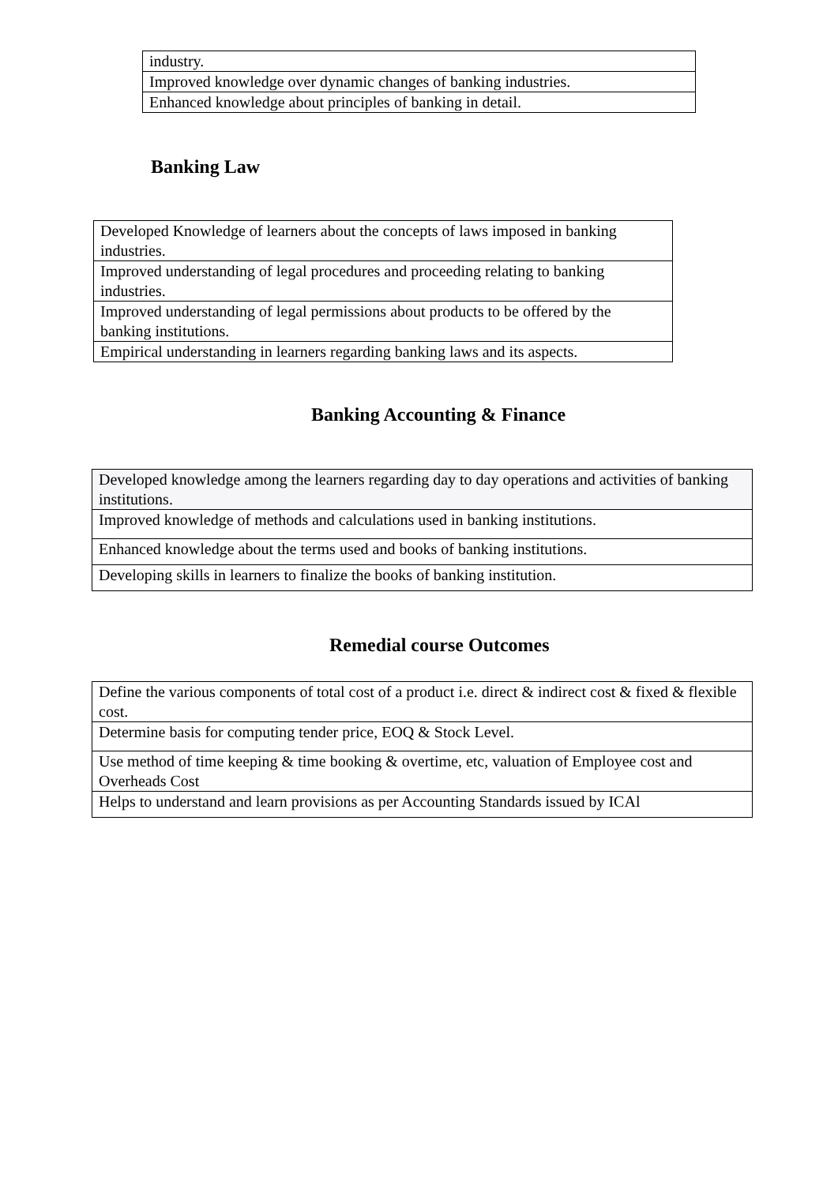| industry. |
| Improved knowledge over dynamic changes of banking industries. |
| Enhanced knowledge about principles of banking in detail. |
Banking Law
| Developed Knowledge of learners about the concepts of laws imposed in banking industries. |
| Improved understanding of legal procedures and proceeding relating to banking industries. |
| Improved understanding of legal permissions about products to be offered by the banking institutions. |
| Empirical understanding in learners regarding banking laws and its aspects. |
Banking Accounting & Finance
| Developed knowledge among the learners regarding day to day operations and activities of banking institutions. |
| Improved knowledge of methods and calculations used in banking institutions. |
| Enhanced knowledge about the terms used and books of banking institutions. |
| Developing skills in learners to finalize the books of banking institution. |
Remedial course Outcomes
| Define the various components of total cost of a product i.e. direct & indirect cost & fixed & flexible cost. |
| Determine basis for computing tender price, EOQ & Stock Level. |
| Use method of time keeping & time booking & overtime, etc, valuation of Employee cost and Overheads Cost |
| Helps to understand and learn provisions as per Accounting Standards issued by ICAl |